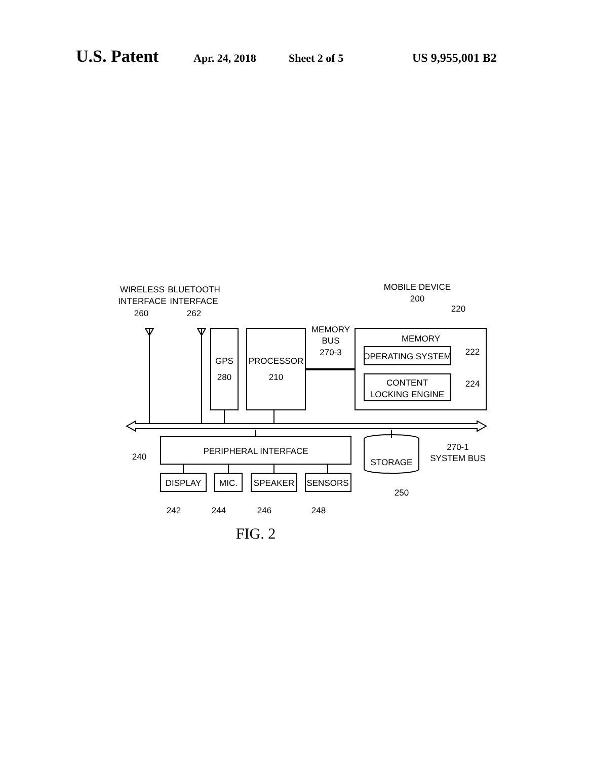U.S. Patent Apr. 24, 2018 Sheet 2 of 5 US 9,955,001 B2
WIRELESS
INTERFACE
260
BLUETOOTH
INTERFACE
262
MOBILE DEVICE
200
220
GPS
280
PROCESSOR
210
MEMORY
BUS
270-3
MEMORY
OPERATING SYSTEM
222
CONTENT
LOCKING ENGINE
224
240
PERIPHERAL INTERFACE
STORAGE
270-1
SYSTEM BUS
DISPLAY
MIC.
SPEAKER
SENSORS
250
242
244
246
248
FIG. 2